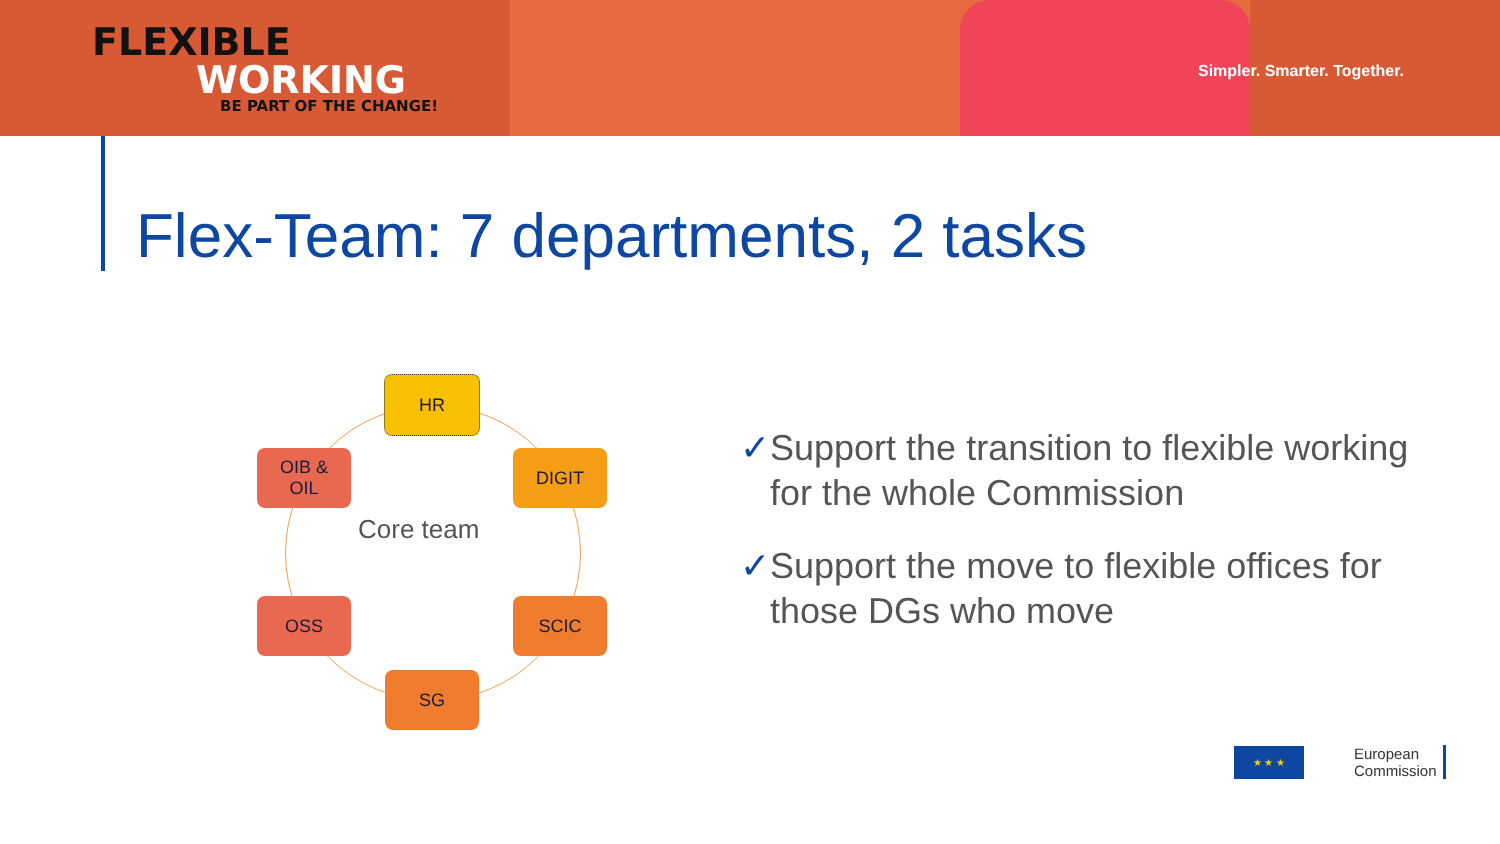FLEXIBLE
WORKING
BE PART OF THE CHANGE!
Simpler. Smarter. Together.
Flex-Team: 7 departments, 2 tasks
HR
OIB &
OIL
DIGIT
Core team
OSS SCIC
SG
✓ Support the transition to flexible working for the whole Commission
✓ Support the move to flexible offices for those DGs who move
★ ★ ★
European
Commission